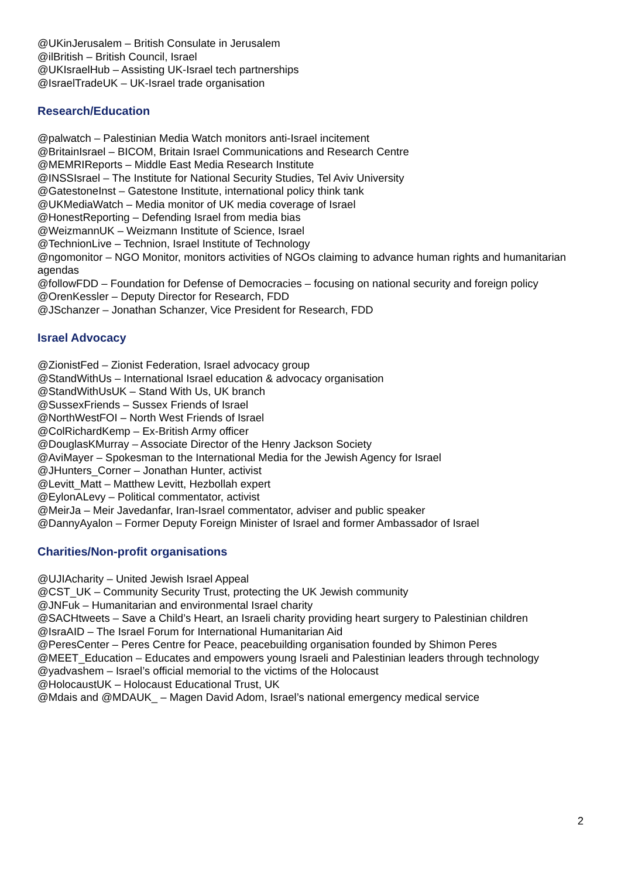@UKinJerusalem – British Consulate in Jerusalem
@ilBritish – British Council, Israel
@UKIsraelHub – Assisting UK-Israel tech partnerships
@IsraelTradeUK – UK-Israel trade organisation
Research/Education
@palwatch – Palestinian Media Watch monitors anti-Israel incitement
@BritainIsrael – BICOM, Britain Israel Communications and Research Centre
@MEMRIReports – Middle East Media Research Institute
@INSSIsrael – The Institute for National Security Studies, Tel Aviv University
@GatestoneInst – Gatestone Institute, international policy think tank
@UKMediaWatch – Media monitor of UK media coverage of Israel
@HonestReporting – Defending Israel from media bias
@WeizmannUK – Weizmann Institute of Science, Israel
@TechnionLive – Technion, Israel Institute of Technology
@ngomonitor – NGO Monitor, monitors activities of NGOs claiming to advance human rights and humanitarian agendas
@followFDD – Foundation for Defense of Democracies – focusing on national security and foreign policy
@OrenKessler – Deputy Director for Research, FDD
@JSchanzer – Jonathan Schanzer, Vice President for Research, FDD
Israel Advocacy
@ZionistFed – Zionist Federation, Israel advocacy group
@StandWithUs – International Israel education & advocacy organisation
@StandWithUsUK – Stand With Us, UK branch
@SussexFriends – Sussex Friends of Israel
@NorthWestFOI – North West Friends of Israel
@ColRichardKemp – Ex-British Army officer
@DouglasKMurray – Associate Director of the Henry Jackson Society
@AviMayer – Spokesman to the International Media for the Jewish Agency for Israel
@JHunters_Corner – Jonathan Hunter, activist
@Levitt_Matt – Matthew Levitt, Hezbollah expert
@EylonALevy – Political commentator, activist
@MeirJa – Meir Javedanfar, Iran-Israel commentator, adviser and public speaker
@DannyAyalon – Former Deputy Foreign Minister of Israel and former Ambassador of Israel
Charities/Non-profit organisations
@UJIAcharity – United Jewish Israel Appeal
@CST_UK – Community Security Trust, protecting the UK Jewish community
@JNFuk – Humanitarian and environmental Israel charity
@SACHtweets – Save a Child’s Heart, an Israeli charity providing heart surgery to Palestinian children
@IsraAID – The Israel Forum for International Humanitarian Aid
@PeresCenter – Peres Centre for Peace, peacebuilding organisation founded by Shimon Peres
@MEET_Education – Educates and empowers young Israeli and Palestinian leaders through technology
@yadvashem – Israel’s official memorial to the victims of the Holocaust
@HolocaustUK – Holocaust Educational Trust, UK
@Mdais and @MDAUK_ – Magen David Adom, Israel’s national emergency medical service
2